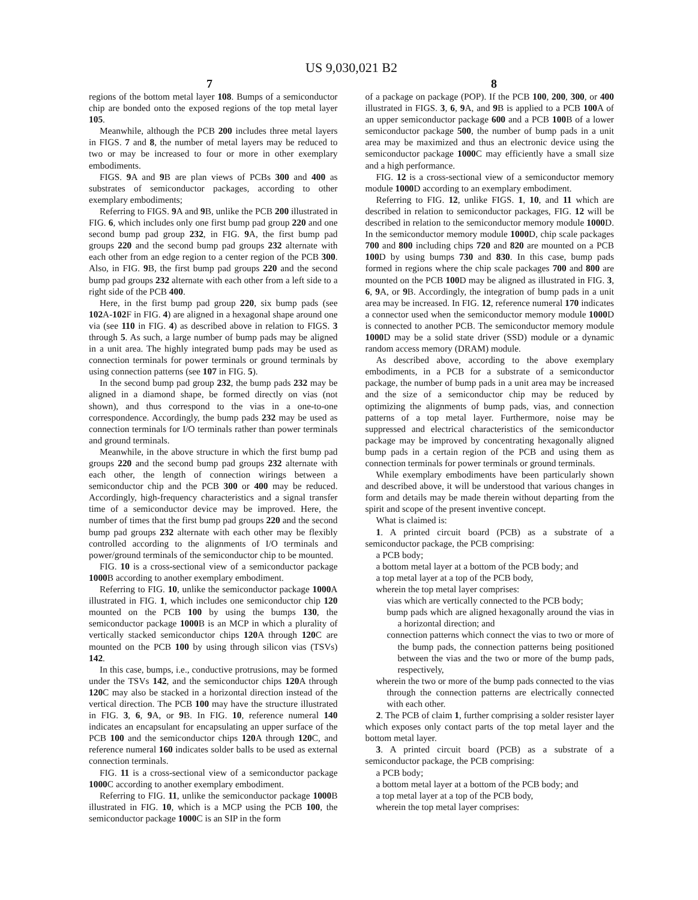US 9,030,021 B2
7 8
regions of the bottom metal layer 108. Bumps of a semiconductor chip are bonded onto the exposed regions of the top metal layer 105.
Meanwhile, although the PCB 200 includes three metal layers in FIGS. 7 and 8, the number of metal layers may be reduced to two or may be increased to four or more in other exemplary embodiments.
FIGS. 9 A and 9 B are plan views of PCBs 300 and 400 as substrates of semiconductor packages, according to other exemplary embodiments;
Referring to FIGS. 9 A and 9 B, unlike the PCB 200 illustrated in FIG. 6, which includes only one first bump pad group 220 and one second bump pad group 232, in FIG. 9 A, the first bump pad groups 220 and the second bump pad groups 232 alternate with each other from an edge region to a center region of the PCB 300. Also, in FIG. 9 B, the first bump pad groups 220 and the second bump pad groups 232 alternate with each other from a left side to a right side of the PCB 400.
Here, in the first bump pad group 220, six bump pads (see 102 A-102 F in FIG. 4) are aligned in a hexagonal shape around one via (see 110 in FIG. 4) as described above in relation to FIGS. 3 through 5. As such, a large number of bump pads may be aligned in a unit area. The highly integrated bump pads may be used as connection terminals for power terminals or ground terminals by using connection patterns (see 107 in FIG. 5).
In the second bump pad group 232, the bump pads 232 may be aligned in a diamond shape, be formed directly on vias (not shown), and thus correspond to the vias in a one-to-one correspondence. Accordingly, the bump pads 232 may be used as connection terminals for I/O terminals rather than power terminals and ground terminals.
Meanwhile, in the above structure in which the first bump pad groups 220 and the second bump pad groups 232 alternate with each other, the length of connection wirings between a semiconductor chip and the PCB 300 or 400 may be reduced. Accordingly, high-frequency characteristics and a signal transfer time of a semiconductor device may be improved. Here, the number of times that the first bump pad groups 220 and the second bump pad groups 232 alternate with each other may be flexibly controlled according to the alignments of I/O terminals and power/ground terminals of the semiconductor chip to be mounted.
FIG. 10 is a cross-sectional view of a semiconductor package 1000 B according to another exemplary embodiment.
Referring to FIG. 10, unlike the semiconductor package 1000 A illustrated in FIG. 1, which includes one semiconductor chip 120 mounted on the PCB 100 by using the bumps 130, the semiconductor package 1000 B is an MCP in which a plurality of vertically stacked semiconductor chips 120 A through 120 C are mounted on the PCB 100 by using through silicon vias (TSVs) 142.
In this case, bumps, i.e., conductive protrusions, may be formed under the TSVs 142, and the semiconductor chips 120 A through 120 C may also be stacked in a horizontal direction instead of the vertical direction. The PCB 100 may have the structure illustrated in FIG. 3, 6, 9 A, or 9 B. In FIG. 10, reference numeral 140 indicates an encapsulant for encapsulating an upper surface of the PCB 100 and the semiconductor chips 120 A through 120 C, and reference numeral 160 indicates solder balls to be used as external connection terminals.
FIG. 11 is a cross-sectional view of a semiconductor package 1000 C according to another exemplary embodiment.
Referring to FIG. 11, unlike the semiconductor package 1000 B illustrated in FIG. 10, which is a MCP using the PCB 100, the semiconductor package 1000 C is an SIP in the form
of a package on package (POP). If the PCB 100, 200, 300, or 400 illustrated in FIGS. 3, 6, 9 A, and 9 B is applied to a PCB 100 A of an upper semiconductor package 600 and a PCB 100 B of a lower semiconductor package 500, the number of bump pads in a unit area may be maximized and thus an electronic device using the semiconductor package 1000 C may efficiently have a small size and a high performance.
FIG. 12 is a cross-sectional view of a semiconductor memory module 1000 D according to an exemplary embodiment.
Referring to FIG. 12, unlike FIGS. 1, 10, and 11 which are described in relation to semiconductor packages, FIG. 12 will be described in relation to the semiconductor memory module 1000 D. In the semiconductor memory module 1000 D, chip scale packages 700 and 800 including chips 720 and 820 are mounted on a PCB 100 D by using bumps 730 and 830. In this case, bump pads formed in regions where the chip scale packages 700 and 800 are mounted on the PCB 100 D may be aligned as illustrated in FIG. 3, 6, 9 A, or 9 B. Accordingly, the integration of bump pads in a unit area may be increased. In FIG. 12, reference numeral 170 indicates a connector used when the semiconductor memory module 1000 D is connected to another PCB. The semiconductor memory module 1000 D may be a solid state driver (SSD) module or a dynamic random access memory (DRAM) module.
As described above, according to the above exemplary embodiments, in a PCB for a substrate of a semiconductor package, the number of bump pads in a unit area may be increased and the size of a semiconductor chip may be reduced by optimizing the alignments of bump pads, vias, and connection patterns of a top metal layer. Furthermore, noise may be suppressed and electrical characteristics of the semiconductor package may be improved by concentrating hexagonally aligned bump pads in a certain region of the PCB and using them as connection terminals for power terminals or ground terminals.
While exemplary embodiments have been particularly shown and described above, it will be understood that various changes in form and details may be made therein without departing from the spirit and scope of the present inventive concept.
What is claimed is:
1. A printed circuit board (PCB) as a substrate of a semiconductor package, the PCB comprising:
a PCB body;
a bottom metal layer at a bottom of the PCB body; and
a top metal layer at a top of the PCB body,
wherein the top metal layer comprises:
vias which are vertically connected to the PCB body;
bump pads which are aligned hexagonally around the vias in a horizontal direction; and
connection patterns which connect the vias to two or more of the bump pads, the connection patterns being positioned between the vias and the two or more of the bump pads, respectively,
wherein the two or more of the bump pads connected to the vias through the connection patterns are electrically connected with each other.
2. The PCB of claim 1, further comprising a solder resister layer which exposes only contact parts of the top metal layer and the bottom metal layer.
3. A printed circuit board (PCB) as a substrate of a semiconductor package, the PCB comprising:
a PCB body;
a bottom metal layer at a bottom of the PCB body; and
a top metal layer at a top of the PCB body,
wherein the top metal layer comprises: